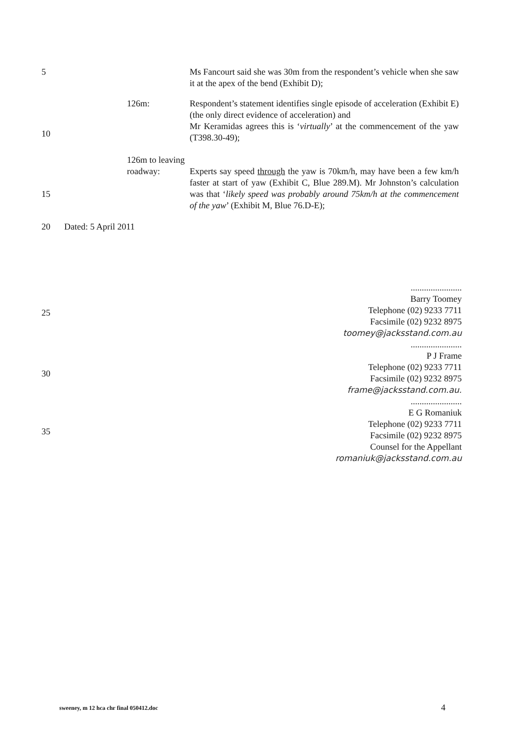5 Ms Fancourt said she was 30m from the respondent’s vehicle when she saw it at the apex of the bend (Exhibit D);
126m: Respondent’s statement identifies single episode of acceleration (Exhibit E) (the only direct evidence of acceleration) and
Mr Keramidas agrees this is ‘virtually’ at the commencement of the yaw (T398.30-49);
10
126m to leaving
roadway: Experts say speed through the yaw is 70km/h, may have been a few km/h faster at start of yaw (Exhibit C, Blue 289.M). Mr Johnston’s calculation was that ‘likely speed was probably around 75km/h at the commencement of the yaw’ (Exhibit M, Blue 76.D-E);
15
20 Dated: 5 April 2011
25
30
35
.......................
Barry Toomey
Telephone (02) 9233 7711
Facsimile (02) 9232 8975
toomey@jacksstand.com.au
.......................
P J Frame
Telephone (02) 9233 7711
Facsimile (02) 9232 8975
frame@jacksstand.com.au.
.......................
E G Romaniuk
Telephone (02) 9233 7711
Facsimile (02) 9232 8975
Counsel for the Appellant
romaniuk@jacksstand.com.au
sweeney, m 12 hca chr final 050412.doc
4